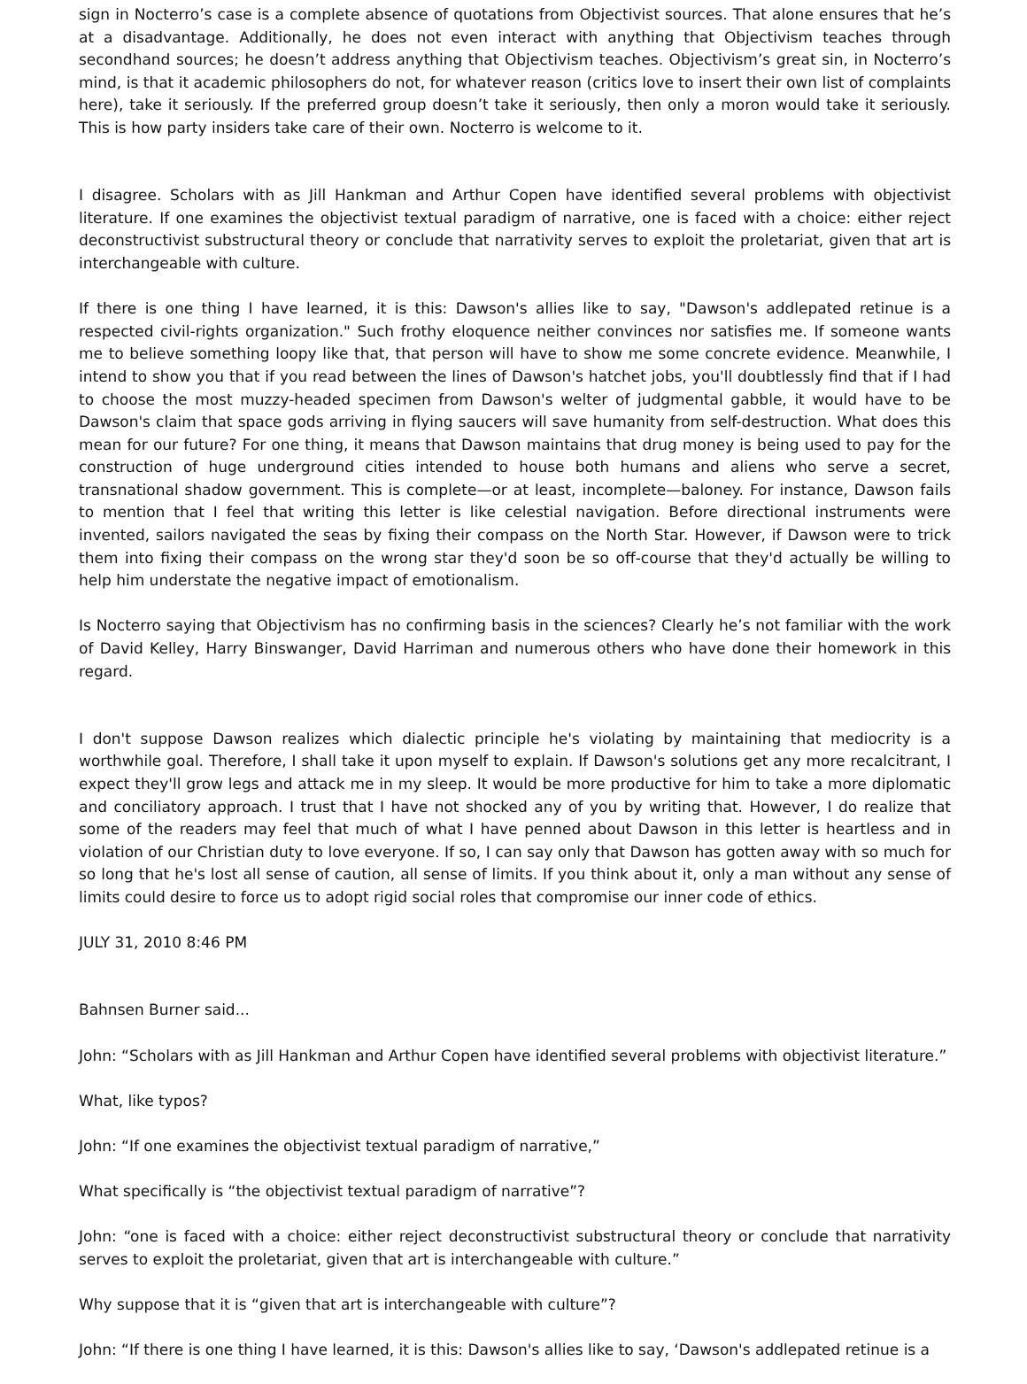sign in Nocterro’s case is a complete absence of quotations from Objectivist sources. That alone ensures that he’s at a disadvantage. Additionally, he does not even interact with anything that Objectivism teaches through secondhand sources; he doesn’t address anything that Objectivism teaches. Objectivism’s great sin, in Nocterro’s mind, is that it academic philosophers do not, for whatever reason (critics love to insert their own list of complaints here), take it seriously. If the preferred group doesn’t take it seriously, then only a moron would take it seriously. This is how party insiders take care of their own. Nocterro is welcome to it.
I disagree. Scholars with as Jill Hankman and Arthur Copen have identified several problems with objectivist literature. If one examines the objectivist textual paradigm of narrative, one is faced with a choice: either reject deconstructivist substructural theory or conclude that narrativity serves to exploit the proletariat, given that art is interchangeable with culture.
If there is one thing I have learned, it is this: Dawson's allies like to say, "Dawson's addlepated retinue is a respected civil-rights organization." Such frothy eloquence neither convinces nor satisfies me. If someone wants me to believe something loopy like that, that person will have to show me some concrete evidence. Meanwhile, I intend to show you that if you read between the lines of Dawson's hatchet jobs, you'll doubtlessly find that if I had to choose the most muzzy-headed specimen from Dawson's welter of judgmental gabble, it would have to be Dawson's claim that space gods arriving in flying saucers will save humanity from self-destruction. What does this mean for our future? For one thing, it means that Dawson maintains that drug money is being used to pay for the construction of huge underground cities intended to house both humans and aliens who serve a secret, transnational shadow government. This is complete—or at least, incomplete—baloney. For instance, Dawson fails to mention that I feel that writing this letter is like celestial navigation. Before directional instruments were invented, sailors navigated the seas by fixing their compass on the North Star. However, if Dawson were to trick them into fixing their compass on the wrong star they'd soon be so off-course that they'd actually be willing to help him understate the negative impact of emotionalism.
Is Nocterro saying that Objectivism has no confirming basis in the sciences? Clearly he’s not familiar with the work of David Kelley, Harry Binswanger, David Harriman and numerous others who have done their homework in this regard.
I don't suppose Dawson realizes which dialectic principle he's violating by maintaining that mediocrity is a worthwhile goal. Therefore, I shall take it upon myself to explain. If Dawson's solutions get any more recalcitrant, I expect they'll grow legs and attack me in my sleep. It would be more productive for him to take a more diplomatic and conciliatory approach. I trust that I have not shocked any of you by writing that. However, I do realize that some of the readers may feel that much of what I have penned about Dawson in this letter is heartless and in violation of our Christian duty to love everyone. If so, I can say only that Dawson has gotten away with so much for so long that he's lost all sense of caution, all sense of limits. If you think about it, only a man without any sense of limits could desire to force us to adopt rigid social roles that compromise our inner code of ethics.
JULY 31, 2010 8:46 PM
Bahnsen Burner said...
John: “Scholars with as Jill Hankman and Arthur Copen have identified several problems with objectivist literature.”
What, like typos?
John: “If one examines the objectivist textual paradigm of narrative,”
What specifically is “the objectivist textual paradigm of narrative”?
John: “one is faced with a choice: either reject deconstructivist substructural theory or conclude that narrativity serves to exploit the proletariat, given that art is interchangeable with culture.”
Why suppose that it is “given that art is interchangeable with culture”?
John: “If there is one thing I have learned, it is this: Dawson's allies like to say, ‘Dawson's addlepated retinue is a